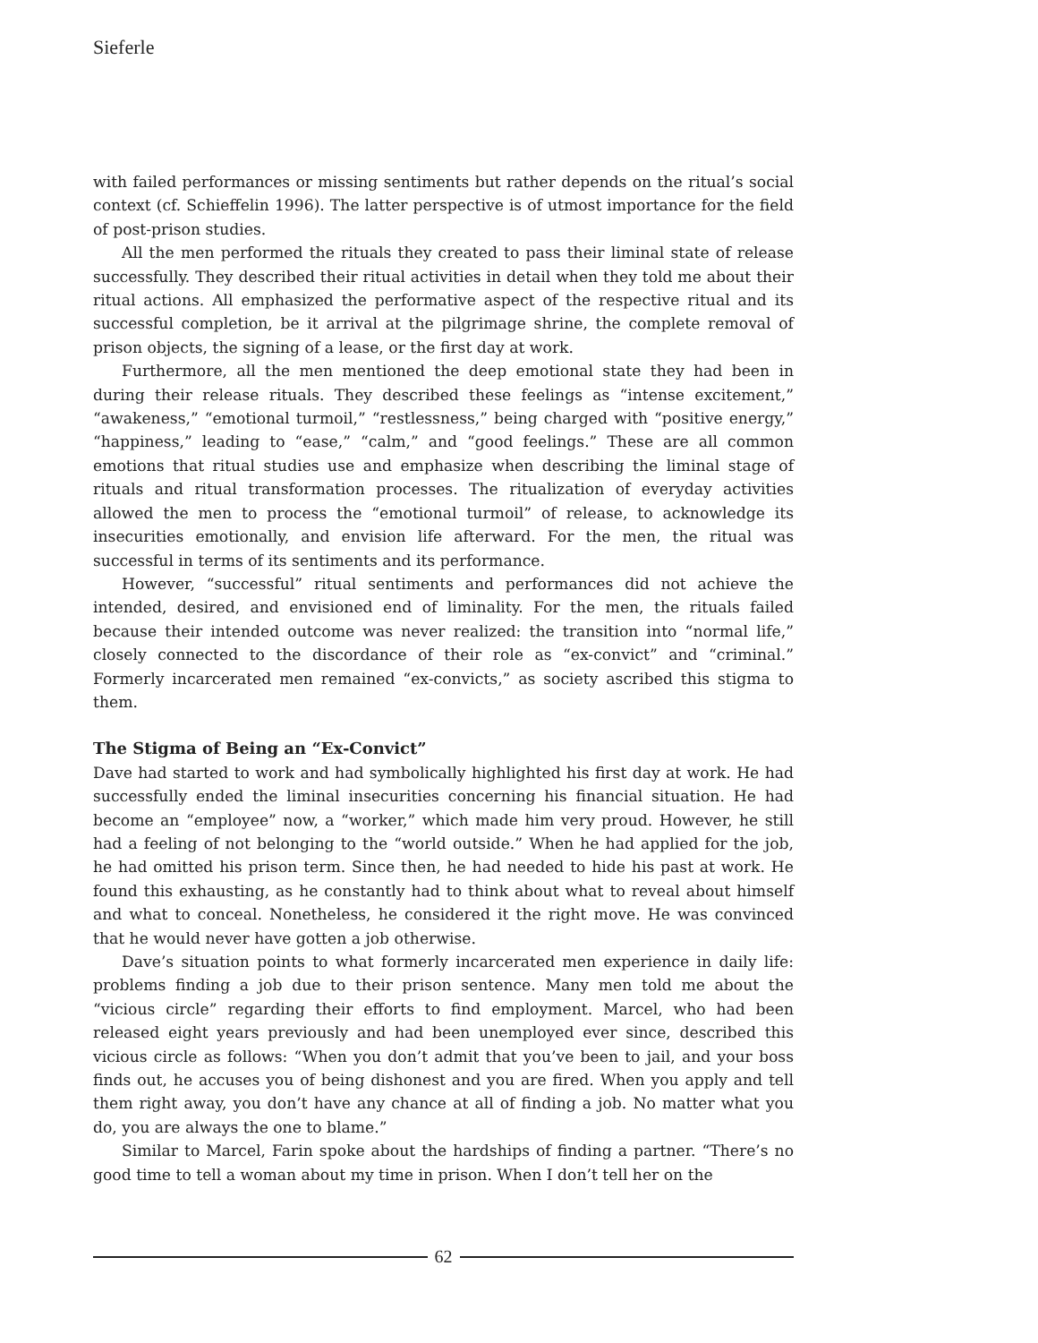Sieferle
with failed performances or missing sentiments but rather depends on the ritual’s social context (cf. Schieffelin 1996). The latter perspective is of utmost importance for the field of post-prison studies.
All the men performed the rituals they created to pass their liminal state of release successfully. They described their ritual activities in detail when they told me about their ritual actions. All emphasized the performative aspect of the respective ritual and its successful completion, be it arrival at the pilgrimage shrine, the complete removal of prison objects, the signing of a lease, or the first day at work.
Furthermore, all the men mentioned the deep emotional state they had been in during their release rituals. They described these feelings as “intense excitement,” “awakeness,” “emotional turmoil,” “restlessness,” being charged with “positive energy,” “happiness,” leading to “ease,” “calm,” and “good feelings.” These are all common emotions that ritual studies use and emphasize when describing the liminal stage of rituals and ritual transformation processes. The ritualization of everyday activities allowed the men to process the “emotional turmoil” of release, to acknowledge its insecurities emotionally, and envision life afterward. For the men, the ritual was successful in terms of its sentiments and its performance.
However, “successful” ritual sentiments and performances did not achieve the intended, desired, and envisioned end of liminality. For the men, the rituals failed because their intended outcome was never realized: the transition into “normal life,” closely connected to the discordance of their role as “ex-convict” and “criminal.” Formerly incarcerated men remained “ex-convicts,” as society ascribed this stigma to them.
The Stigma of Being an “Ex-Convict”
Dave had started to work and had symbolically highlighted his first day at work. He had successfully ended the liminal insecurities concerning his financial situation. He had become an “employee” now, a “worker,” which made him very proud. However, he still had a feeling of not belonging to the “world outside.” When he had applied for the job, he had omitted his prison term. Since then, he had needed to hide his past at work. He found this exhausting, as he constantly had to think about what to reveal about himself and what to conceal. Nonetheless, he considered it the right move. He was convinced that he would never have gotten a job otherwise.
Dave’s situation points to what formerly incarcerated men experience in daily life: problems finding a job due to their prison sentence. Many men told me about the “vicious circle” regarding their efforts to find employment. Marcel, who had been released eight years previously and had been unemployed ever since, described this vicious circle as follows: “When you don’t admit that you’ve been to jail, and your boss finds out, he accuses you of being dishonest and you are fired. When you apply and tell them right away, you don’t have any chance at all of finding a job. No matter what you do, you are always the one to blame.”
Similar to Marcel, Farin spoke about the hardships of finding a partner. “There’s no good time to tell a woman about my time in prison. When I don’t tell her on the
62